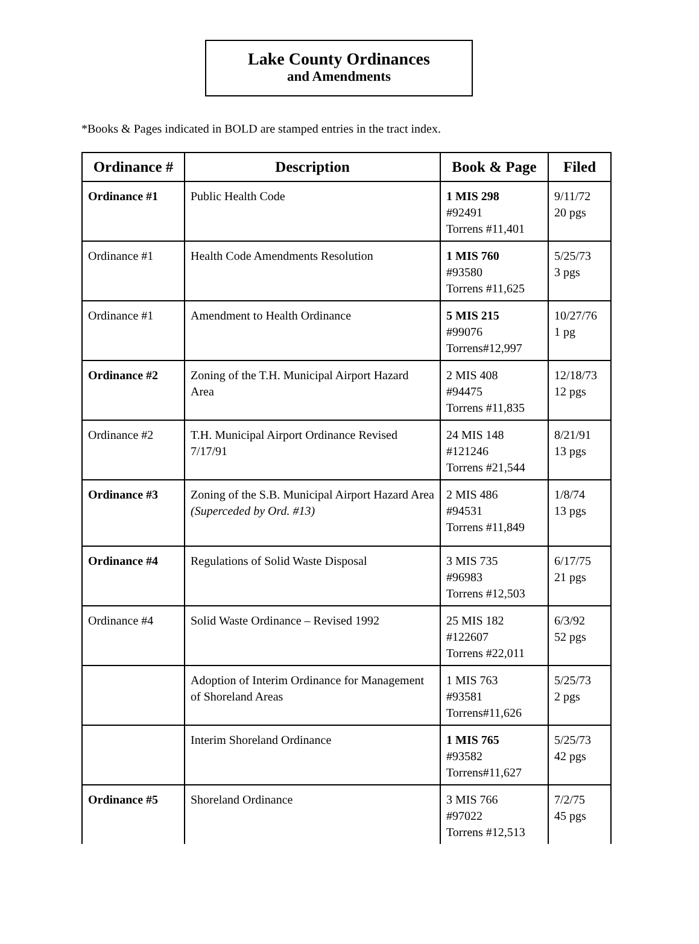Lake County Ordinances
and Amendments
*Books & Pages indicated in BOLD are stamped entries in the tract index.
| Ordinance # | Description | Book & Page | Filed |
| --- | --- | --- | --- |
| Ordinance #1 | Public Health Code | 1 MIS 298 #92491 Torrens #11,401 | 9/11/72 20 pgs |
| Ordinance #1 | Health Code Amendments Resolution | 1 MIS 760 #93580 Torrens #11,625 | 5/25/73 3 pgs |
| Ordinance #1 | Amendment to Health Ordinance | 5 MIS 215 #99076 Torrens#12,997 | 10/27/76 1 pg |
| Ordinance #2 | Zoning of the T.H. Municipal Airport Hazard Area | 2 MIS 408 #94475 Torrens #11,835 | 12/18/73 12 pgs |
| Ordinance #2 | T.H. Municipal Airport Ordinance Revised 7/17/91 | 24 MIS 148 #121246 Torrens #21,544 | 8/21/91 13 pgs |
| Ordinance #3 | Zoning of the S.B. Municipal Airport Hazard Area (Superceded by Ord. #13) | 2 MIS 486 #94531 Torrens #11,849 | 1/8/74 13 pgs |
| Ordinance #4 | Regulations of Solid Waste Disposal | 3 MIS 735 #96983 Torrens #12,503 | 6/17/75 21 pgs |
| Ordinance #4 | Solid Waste Ordinance – Revised 1992 | 25 MIS 182 #122607 Torrens #22,011 | 6/3/92 52 pgs |
| | Adoption of Interim Ordinance for Management of Shoreland Areas | 1 MIS 763 #93581 Torrens#11,626 | 5/25/73 2 pgs |
| | Interim Shoreland Ordinance | 1 MIS 765 #93582 Torrens#11,627 | 5/25/73 42 pgs |
| Ordinance #5 | Shoreland Ordinance | 3 MIS 766 #97022 Torrens #12,513 | 7/2/75 45 pgs |